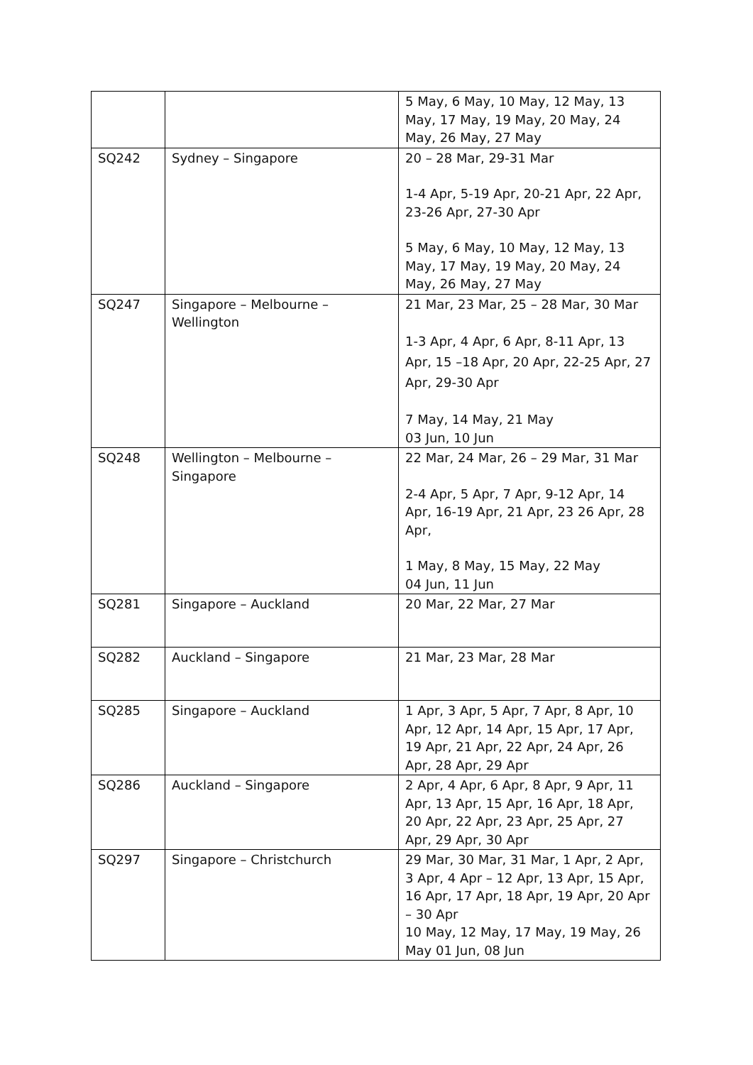| | | 5 May, 6 May, 10 May, 12 May, 13 May, 17 May, 19 May, 20 May, 24 May, 26 May, 27 May |
| SQ242 | Sydney – Singapore | 20 – 28 Mar, 29-31 Mar 1-4 Apr, 5-19 Apr, 20-21 Apr, 22 Apr, 23-26 Apr, 27-30 Apr 5 May, 6 May, 10 May, 12 May, 13 May, 17 May, 19 May, 20 May, 24 May, 26 May, 27 May |
| SQ247 | Singapore – Melbourne – Wellington | 21 Mar, 23 Mar, 25 – 28 Mar, 30 Mar 1-3 Apr, 4 Apr, 6 Apr, 8-11 Apr, 13 Apr, 15 –18 Apr, 20 Apr, 22-25 Apr, 27 Apr, 29-30 Apr 7 May, 14 May, 21 May 03 Jun, 10 Jun |
| SQ248 | Wellington – Melbourne – Singapore | 22 Mar, 24 Mar, 26 – 29 Mar, 31 Mar 2-4 Apr, 5 Apr, 7 Apr, 9-12 Apr, 14 Apr, 16-19 Apr, 21 Apr, 23 26 Apr, 28 Apr, 1 May, 8 May, 15 May, 22 May 04 Jun, 11 Jun |
| SQ281 | Singapore – Auckland | 20 Mar, 22 Mar, 27 Mar |
| SQ282 | Auckland – Singapore | 21 Mar, 23 Mar, 28 Mar |
| SQ285 | Singapore – Auckland | 1 Apr, 3 Apr, 5 Apr, 7 Apr, 8 Apr, 10 Apr, 12 Apr, 14 Apr, 15 Apr, 17 Apr, 19 Apr, 21 Apr, 22 Apr, 24 Apr, 26 Apr, 28 Apr, 29 Apr |
| SQ286 | Auckland – Singapore | 2 Apr, 4 Apr, 6 Apr, 8 Apr, 9 Apr, 11 Apr, 13 Apr, 15 Apr, 16 Apr, 18 Apr, 20 Apr, 22 Apr, 23 Apr, 25 Apr, 27 Apr, 29 Apr, 30 Apr |
| SQ297 | Singapore – Christchurch | 29 Mar, 30 Mar, 31 Mar, 1 Apr, 2 Apr, 3 Apr, 4 Apr – 12 Apr, 13 Apr, 15 Apr, 16 Apr, 17 Apr, 18 Apr, 19 Apr, 20 Apr – 30 Apr 10 May, 12 May, 17 May, 19 May, 26 May 01 Jun, 08 Jun |